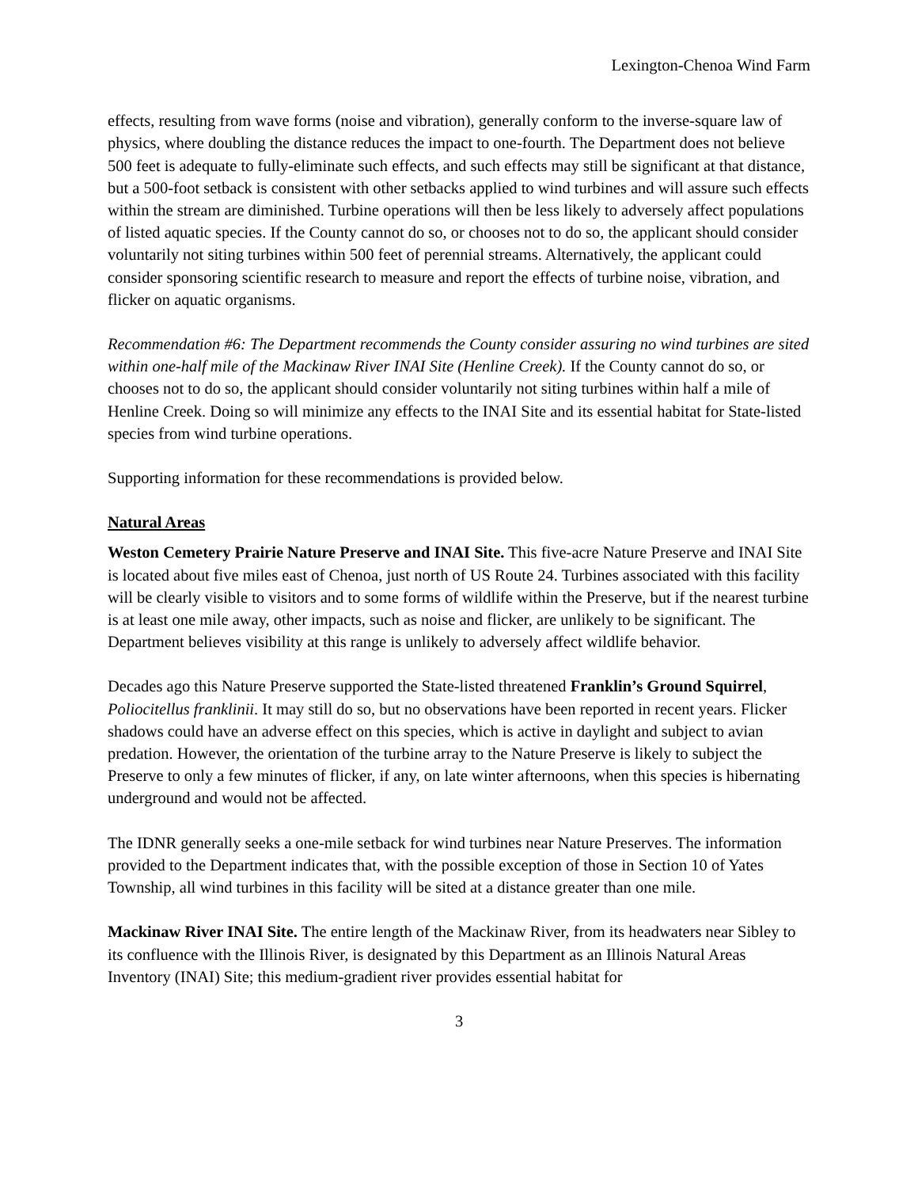Lexington-Chenoa Wind Farm
effects, resulting from wave forms (noise and vibration), generally conform to the inverse-square law of physics, where doubling the distance reduces the impact to one-fourth. The Department does not believe 500 feet is adequate to fully-eliminate such effects, and such effects may still be significant at that distance, but a 500-foot setback is consistent with other setbacks applied to wind turbines and will assure such effects within the stream are diminished. Turbine operations will then be less likely to adversely affect populations of listed aquatic species. If the County cannot do so, or chooses not to do so, the applicant should consider voluntarily not siting turbines within 500 feet of perennial streams. Alternatively, the applicant could consider sponsoring scientific research to measure and report the effects of turbine noise, vibration, and flicker on aquatic organisms.
Recommendation #6: The Department recommends the County consider assuring no wind turbines are sited within one-half mile of the Mackinaw River INAI Site (Henline Creek). If the County cannot do so, or chooses not to do so, the applicant should consider voluntarily not siting turbines within half a mile of Henline Creek. Doing so will minimize any effects to the INAI Site and its essential habitat for State-listed species from wind turbine operations.
Supporting information for these recommendations is provided below.
Natural Areas
Weston Cemetery Prairie Nature Preserve and INAI Site. This five-acre Nature Preserve and INAI Site is located about five miles east of Chenoa, just north of US Route 24. Turbines associated with this facility will be clearly visible to visitors and to some forms of wildlife within the Preserve, but if the nearest turbine is at least one mile away, other impacts, such as noise and flicker, are unlikely to be significant. The Department believes visibility at this range is unlikely to adversely affect wildlife behavior.
Decades ago this Nature Preserve supported the State-listed threatened Franklin’s Ground Squirrel, Poliocitellus franklinii. It may still do so, but no observations have been reported in recent years. Flicker shadows could have an adverse effect on this species, which is active in daylight and subject to avian predation. However, the orientation of the turbine array to the Nature Preserve is likely to subject the Preserve to only a few minutes of flicker, if any, on late winter afternoons, when this species is hibernating underground and would not be affected.
The IDNR generally seeks a one-mile setback for wind turbines near Nature Preserves. The information provided to the Department indicates that, with the possible exception of those in Section 10 of Yates Township, all wind turbines in this facility will be sited at a distance greater than one mile.
Mackinaw River INAI Site. The entire length of the Mackinaw River, from its headwaters near Sibley to its confluence with the Illinois River, is designated by this Department as an Illinois Natural Areas Inventory (INAI) Site; this medium-gradient river provides essential habitat for
3